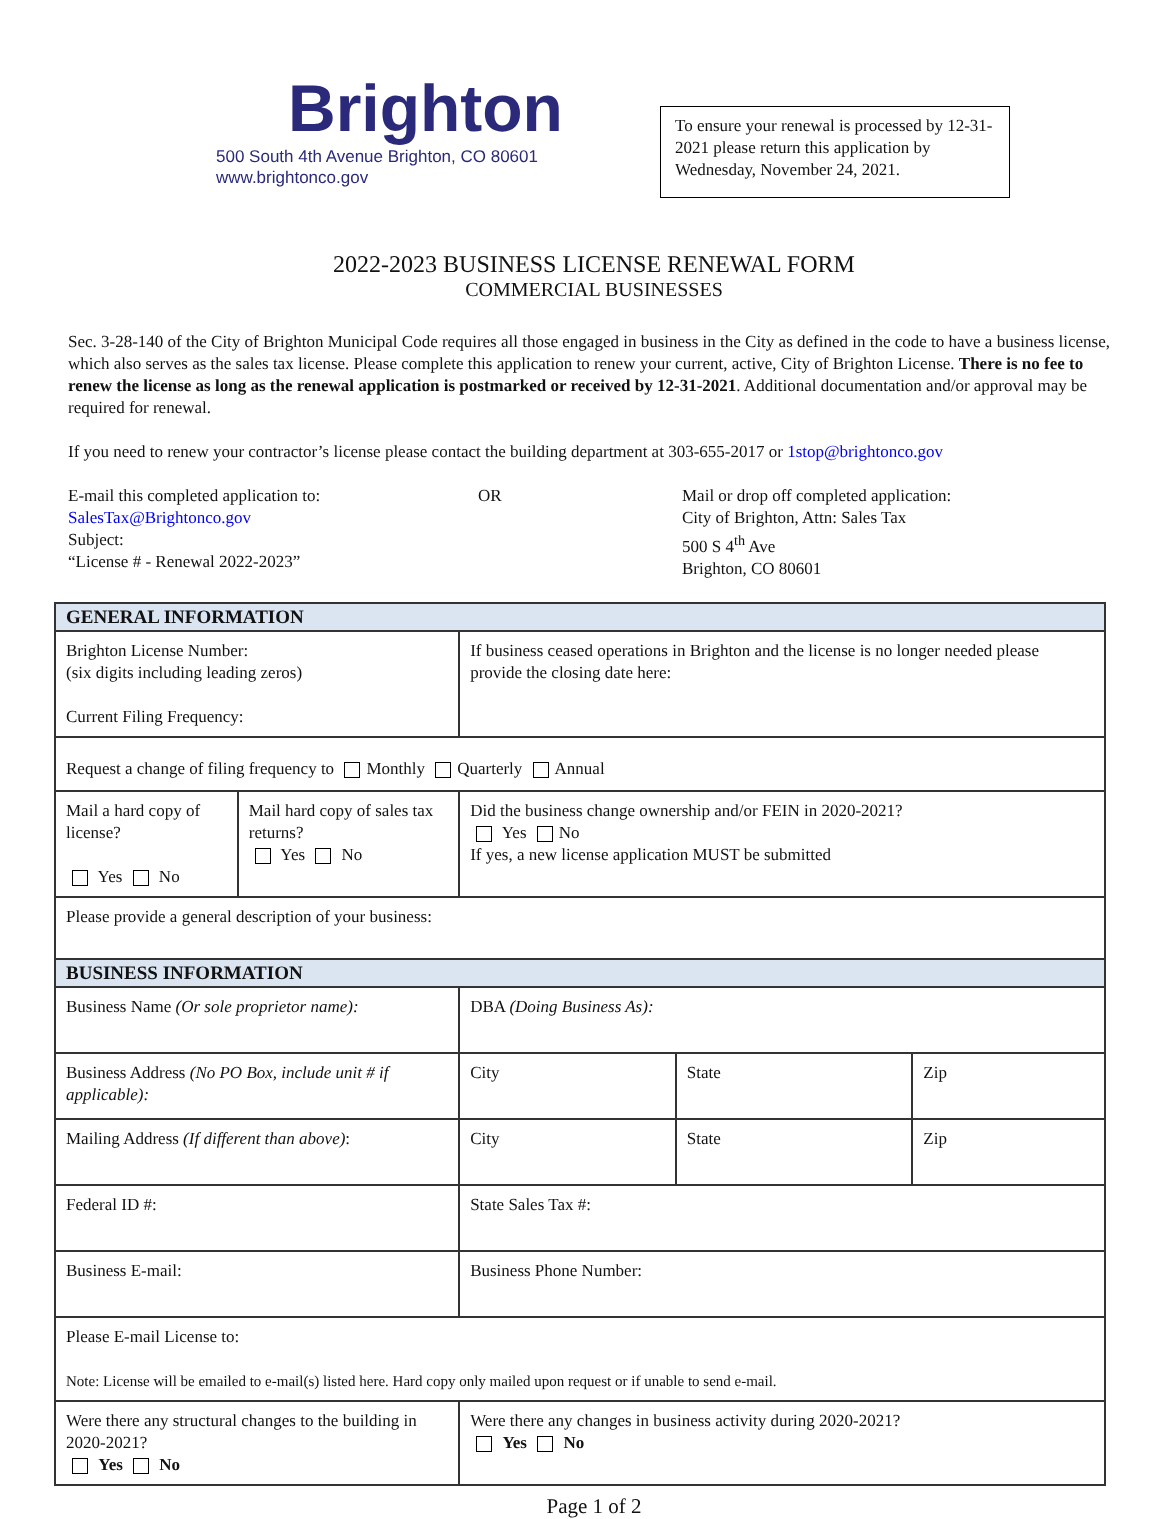Brighton
500 South 4th Avenue Brighton, CO 80601
www.brightonco.gov
To ensure your renewal is processed by 12-31-2021 please return this application by Wednesday, November 24, 2021.
2022-2023 BUSINESS LICENSE RENEWAL FORM
COMMERCIAL BUSINESSES
Sec. 3-28-140 of the City of Brighton Municipal Code requires all those engaged in business in the City as defined in the code to have a business license, which also serves as the sales tax license. Please complete this application to renew your current, active, City of Brighton License. There is no fee to renew the license as long as the renewal application is postmarked or received by 12-31-2021. Additional documentation and/or approval may be required for renewal.
If you need to renew your contractor’s license please contact the building department at 303-655-2017 or 1stop@brightonco.gov
E-mail this completed application to:
SalesTax@Brightonco.gov
Subject:
“License # - Renewal 2022-2023”
OR Mail or drop off completed application:
City of Brighton, Attn: Sales Tax
500 S 4<sup>th</sup> Ave
Brighton, CO 80601
| GENERAL INFORMATION | | | | |
| --- | --- | --- | --- | --- |
| Brighton License Number: (six digits including leading zeros) Current Filing Frequency: | | If business ceased operations in Brighton and the license is no longer needed please provide the closing date here: | | |
| Request a change of filing frequency to Monthly Quarterly Annual | | | | |
| Mail a hard copy of license? Yes No | Mail hard copy of sales tax returns? Yes No | Did the business change ownership and/or FEIN in 2020-2021? Yes No If yes, a new license application MUST be submitted | | |
| Please provide a general description of your business: | | | | |
| BUSINESS INFORMATION | | | | |
| Business Name (Or sole proprietor name): | | DBA (Doing Business As): | | |
| Business Address (No PO Box, include unit # if applicable): | | City | State | Zip |
| Mailing Address (If different than above) : | | City | State | Zip |
| Federal ID #: | | State Sales Tax #: | | |
| Business E-mail: | | Business Phone Number: | | |
| Please E-mail License to: Note: License will be emailed to e-mail(s) listed here. Hard copy only mailed upon request or if unable to send e-mail. | | | | |
| Were there any structural changes to the building in 2020-2021? Yes No | | Were there any changes in business activity during 2020-2021? Yes No | | |
Page 1 of 2